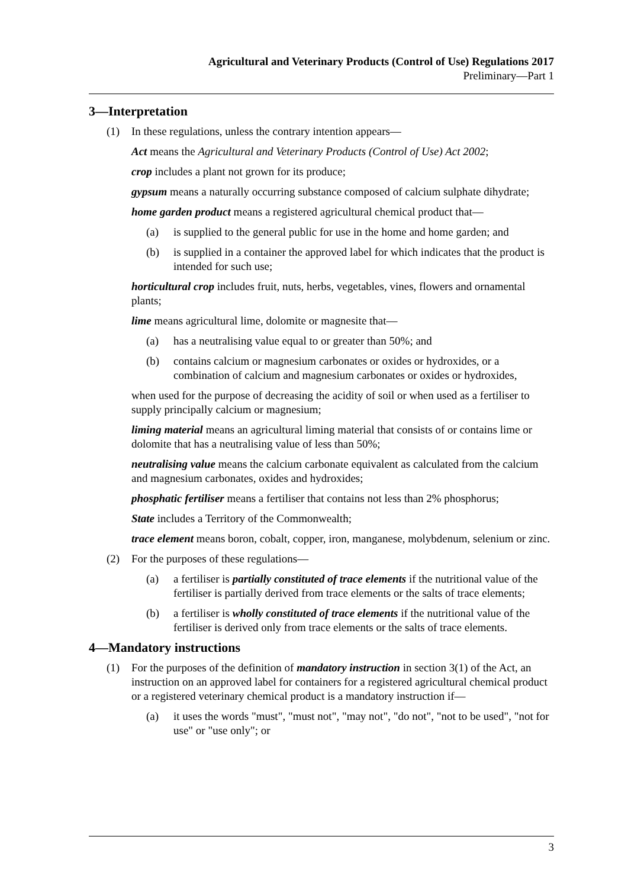Agricultural and Veterinary Products (Control of Use) Regulations 2017
Preliminary—Part 1
3—Interpretation
(1) In these regulations, unless the contrary intention appears—
Act means the Agricultural and Veterinary Products (Control of Use) Act 2002;
crop includes a plant not grown for its produce;
gypsum means a naturally occurring substance composed of calcium sulphate dihydrate;
home garden product means a registered agricultural chemical product that—
(a) is supplied to the general public for use in the home and home garden; and
(b) is supplied in a container the approved label for which indicates that the product is intended for such use;
horticultural crop includes fruit, nuts, herbs, vegetables, vines, flowers and ornamental plants;
lime means agricultural lime, dolomite or magnesite that—
(a) has a neutralising value equal to or greater than 50%; and
(b) contains calcium or magnesium carbonates or oxides or hydroxides, or a combination of calcium and magnesium carbonates or oxides or hydroxides,
when used for the purpose of decreasing the acidity of soil or when used as a fertiliser to supply principally calcium or magnesium;
liming material means an agricultural liming material that consists of or contains lime or dolomite that has a neutralising value of less than 50%;
neutralising value means the calcium carbonate equivalent as calculated from the calcium and magnesium carbonates, oxides and hydroxides;
phosphatic fertiliser means a fertiliser that contains not less than 2% phosphorus;
State includes a Territory of the Commonwealth;
trace element means boron, cobalt, copper, iron, manganese, molybdenum, selenium or zinc.
(2) For the purposes of these regulations—
(a) a fertiliser is partially constituted of trace elements if the nutritional value of the fertiliser is partially derived from trace elements or the salts of trace elements;
(b) a fertiliser is wholly constituted of trace elements if the nutritional value of the fertiliser is derived only from trace elements or the salts of trace elements.
4—Mandatory instructions
(1) For the purposes of the definition of mandatory instruction in section 3(1) of the Act, an instruction on an approved label for containers for a registered agricultural chemical product or a registered veterinary chemical product is a mandatory instruction if—
(a) it uses the words "must", "must not", "may not", "do not", "not to be used", "not for use" or "use only"; or
3